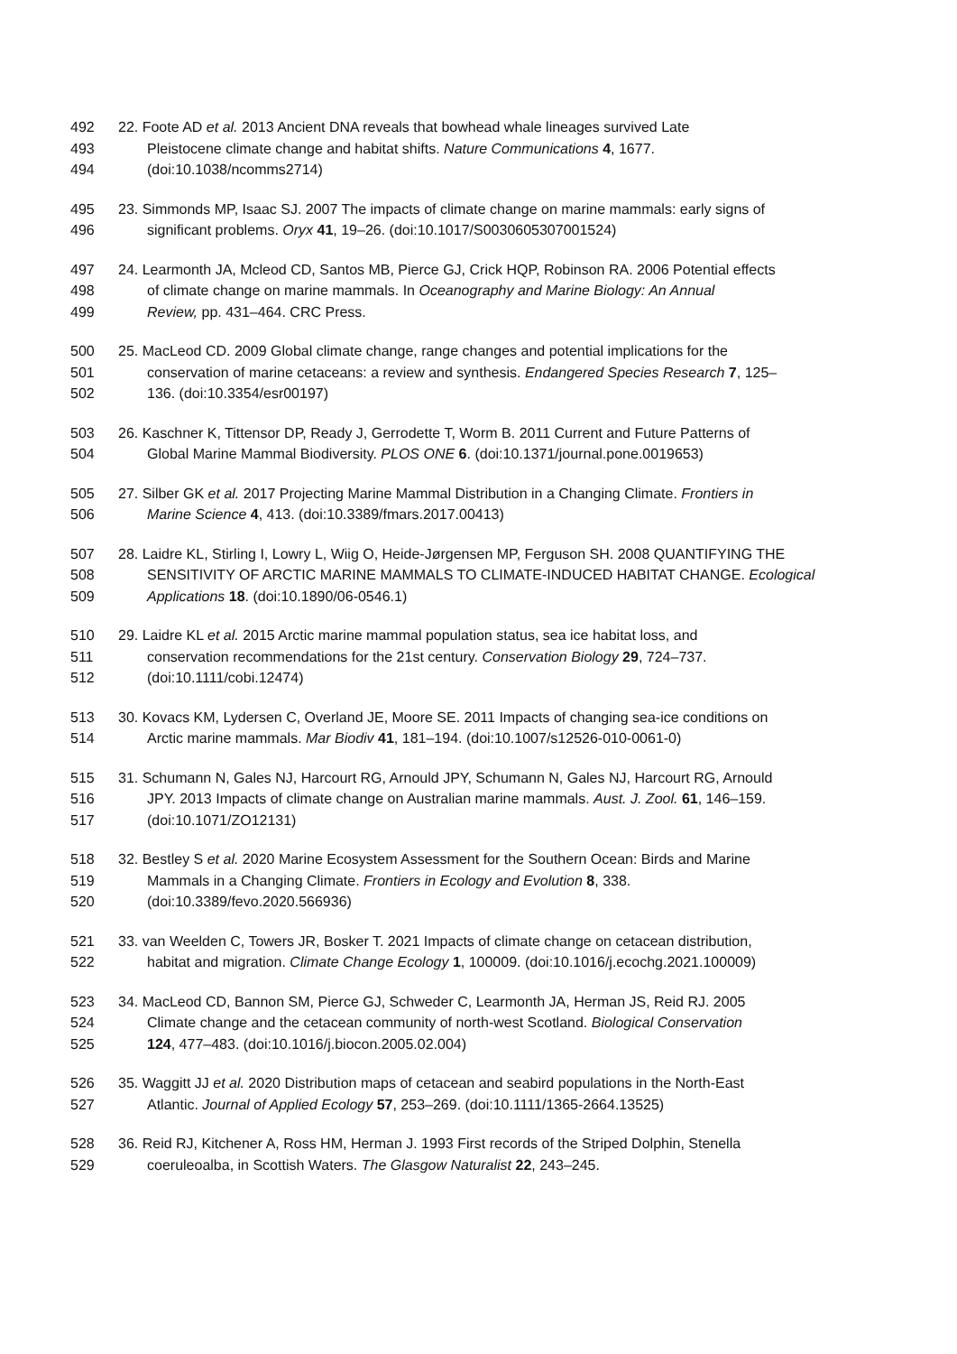492 22. Foote AD et al. 2013 Ancient DNA reveals that bowhead whale lineages survived Late
493 Pleistocene climate change and habitat shifts. Nature Communications 4, 1677.
494 (doi:10.1038/ncomms2714)
495 23. Simmonds MP, Isaac SJ. 2007 The impacts of climate change on marine mammals: early signs of
496 significant problems. Oryx 41, 19–26. (doi:10.1017/S0030605307001524)
497 24. Learmonth JA, Mcleod CD, Santos MB, Pierce GJ, Crick HQP, Robinson RA. 2006 Potential effects
498 of climate change on marine mammals. In Oceanography and Marine Biology: An Annual
499 Review, pp. 431–464. CRC Press.
500 25. MacLeod CD. 2009 Global climate change, range changes and potential implications for the
501 conservation of marine cetaceans: a review and synthesis. Endangered Species Research 7, 125–
502 136. (doi:10.3354/esr00197)
503 26. Kaschner K, Tittensor DP, Ready J, Gerrodette T, Worm B. 2011 Current and Future Patterns of
504 Global Marine Mammal Biodiversity. PLOS ONE 6. (doi:10.1371/journal.pone.0019653)
505 27. Silber GK et al. 2017 Projecting Marine Mammal Distribution in a Changing Climate. Frontiers in
506 Marine Science 4, 413. (doi:10.3389/fmars.2017.00413)
507 28. Laidre KL, Stirling I, Lowry L, Wiig O, Heide-Jørgensen MP, Ferguson SH. 2008 QUANTIFYING THE
508 SENSITIVITY OF ARCTIC MARINE MAMMALS TO CLIMATE-INDUCED HABITAT CHANGE. Ecological
509 Applications 18. (doi:10.1890/06-0546.1)
510 29. Laidre KL et al. 2015 Arctic marine mammal population status, sea ice habitat loss, and
511 conservation recommendations for the 21st century. Conservation Biology 29, 724–737.
512 (doi:10.1111/cobi.12474)
513 30. Kovacs KM, Lydersen C, Overland JE, Moore SE. 2011 Impacts of changing sea-ice conditions on
514 Arctic marine mammals. Mar Biodiv 41, 181–194. (doi:10.1007/s12526-010-0061-0)
515 31. Schumann N, Gales NJ, Harcourt RG, Arnould JPY, Schumann N, Gales NJ, Harcourt RG, Arnould
516 JPY. 2013 Impacts of climate change on Australian marine mammals. Aust. J. Zool. 61, 146–159.
517 (doi:10.1071/ZO12131)
518 32. Bestley S et al. 2020 Marine Ecosystem Assessment for the Southern Ocean: Birds and Marine
519 Mammals in a Changing Climate. Frontiers in Ecology and Evolution 8, 338.
520 (doi:10.3389/fevo.2020.566936)
521 33. van Weelden C, Towers JR, Bosker T. 2021 Impacts of climate change on cetacean distribution,
522 habitat and migration. Climate Change Ecology 1, 100009. (doi:10.1016/j.ecochg.2021.100009)
523 34. MacLeod CD, Bannon SM, Pierce GJ, Schweder C, Learmonth JA, Herman JS, Reid RJ. 2005
524 Climate change and the cetacean community of north-west Scotland. Biological Conservation
525 124, 477–483. (doi:10.1016/j.biocon.2005.02.004)
526 35. Waggitt JJ et al. 2020 Distribution maps of cetacean and seabird populations in the North-East
527 Atlantic. Journal of Applied Ecology 57, 253–269. (doi:10.1111/1365-2664.13525)
528 36. Reid RJ, Kitchener A, Ross HM, Herman J. 1993 First records of the Striped Dolphin, Stenella
529 coeruleoalba, in Scottish Waters. The Glasgow Naturalist 22, 243–245.